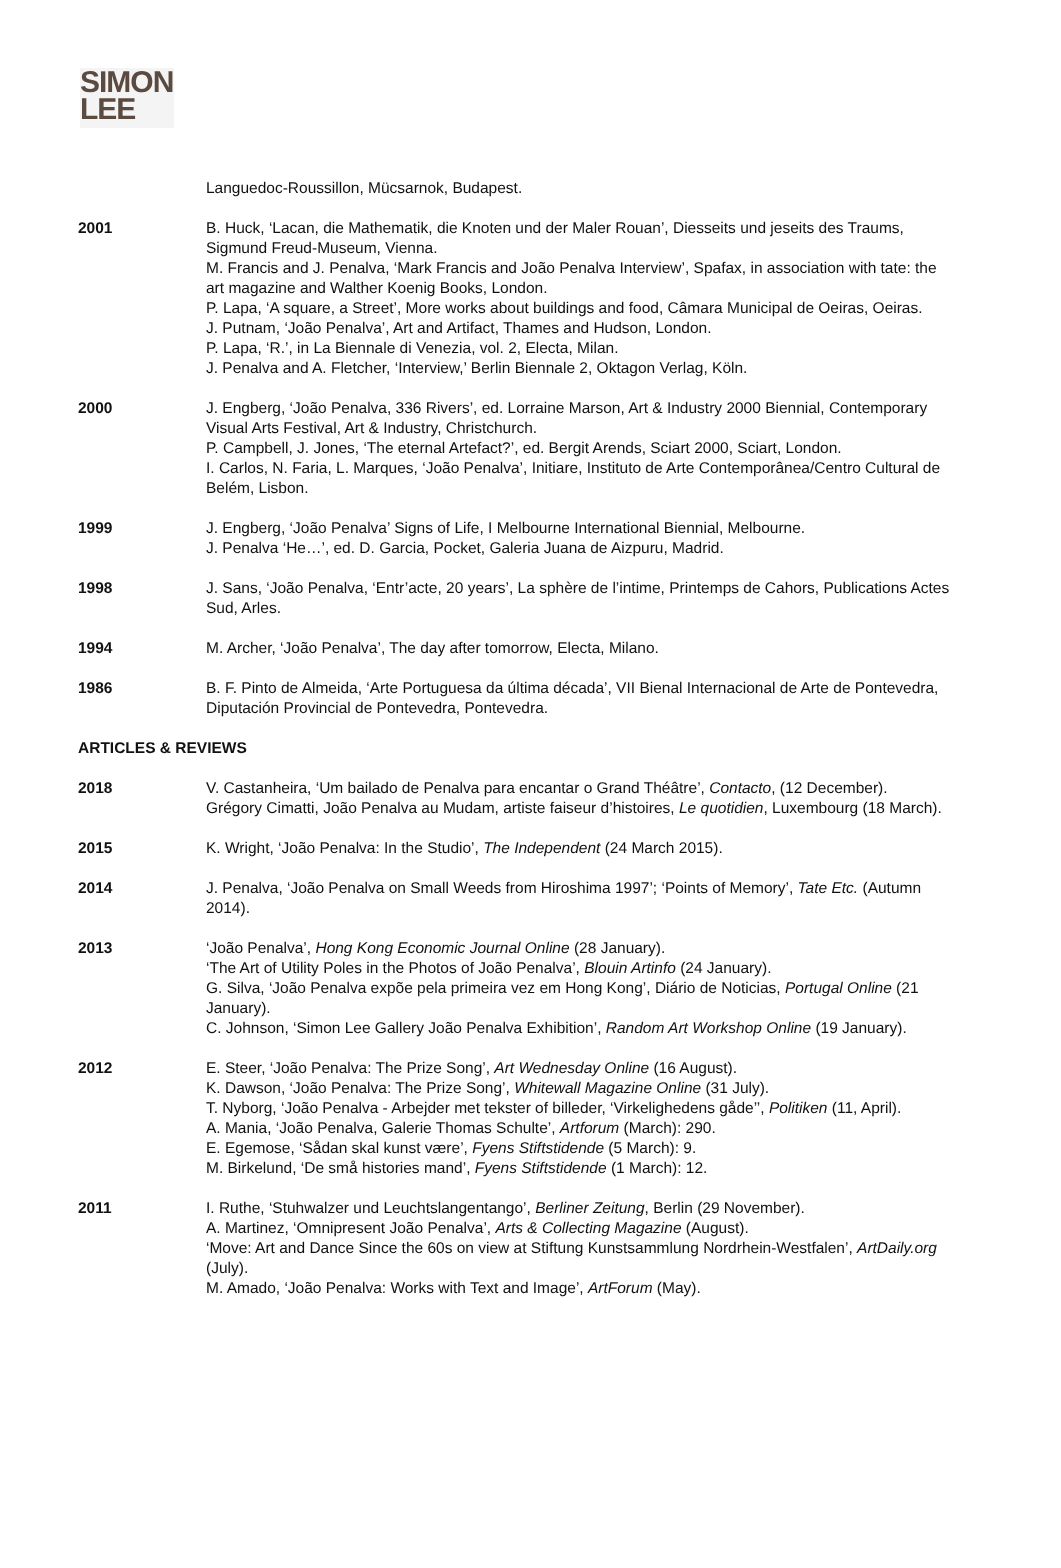SIMON
LEE
Languedoc-Roussillon, Mücsarnok, Budapest.
2001 B. Huck, ‘Lacan, die Mathematik, die Knoten und der Maler Rouan’, Diesseits und jeseits des Traums, Sigmund Freud-Museum, Vienna.
M. Francis and J. Penalva, ‘Mark Francis and João Penalva Interview’, Spafax, in association with tate: the art magazine and Walther Koenig Books, London.
P. Lapa, ‘A square, a Street’, More works about buildings and food, Câmara Municipal de Oeiras, Oeiras.
J. Putnam, ‘João Penalva’, Art and Artifact, Thames and Hudson, London.
P. Lapa, ‘R.’, in La Biennale di Venezia, vol. 2, Electa, Milan.
J. Penalva and A. Fletcher, ‘Interview,’ Berlin Biennale 2, Oktagon Verlag, Köln.
2000 J. Engberg, ‘João Penalva, 336 Rivers’, ed. Lorraine Marson, Art & Industry 2000 Biennial, Contemporary Visual Arts Festival, Art & Industry, Christchurch.
P. Campbell, J. Jones, ‘The eternal Artefact?’, ed. Bergit Arends, Sciart 2000, Sciart, London.
I. Carlos, N. Faria, L. Marques, ‘João Penalva’, Initiare, Instituto de Arte Contemporânea/Centro Cultural de Belém, Lisbon.
1999 J. Engberg, ‘João Penalva’ Signs of Life, I Melbourne International Biennial, Melbourne.
J. Penalva ‘He…’, ed. D. Garcia, Pocket, Galeria Juana de Aizpuru, Madrid.
1998 J. Sans, ‘João Penalva, ‘Entr’acte, 20 years’, La sphère de l’intime, Printemps de Cahors, Publications Actes Sud, Arles.
1994 M. Archer, ‘João Penalva’, The day after tomorrow, Electa, Milano.
1986 B. F. Pinto de Almeida, ‘Arte Portuguesa da última década’, VII Bienal Internacional de Arte de Pontevedra, Diputación Provincial de Pontevedra, Pontevedra.
ARTICLES & REVIEWS
2018 V. Castanheira, ‘Um bailado de Penalva para encantar o Grand Théâtre’, Contacto, (12 December).
Grégory Cimatti, João Penalva au Mudam, artiste faiseur d’histoires, Le quotidien, Luxembourg (18 March).
2015 K. Wright, ‘João Penalva: In the Studio’, The Independent (24 March 2015).
2014 J. Penalva, ‘João Penalva on Small Weeds from Hiroshima 1997’; ‘Points of Memory’, Tate Etc. (Autumn 2014).
2013 ‘João Penalva’, Hong Kong Economic Journal Online (28 January).
‘The Art of Utility Poles in the Photos of João Penalva’, Blouin Artinfo (24 January).
G. Silva, ‘João Penalva expõe pela primeira vez em Hong Kong’, Diário de Noticias, Portugal Online (21 January).
C. Johnson, ‘Simon Lee Gallery João Penalva Exhibition’, Random Art Workshop Online (19 January).
2012 E. Steer, ‘João Penalva: The Prize Song’, Art Wednesday Online (16 August).
K. Dawson, ‘João Penalva: The Prize Song’, Whitewall Magazine Online (31 July).
T. Nyborg, ‘João Penalva - Arbejder met tekster of billeder, ‘Virkelighedens gåde’’, Politiken (11, April).
A. Mania, ‘João Penalva, Galerie Thomas Schulte’, Artforum (March): 290.
E. Egemose, ‘Sådan skal kunst være’, Fyens Stiftstidende (5 March): 9.
M. Birkelund, ‘De små histories mand’, Fyens Stiftstidende (1 March): 12.
2011 I. Ruthe, ‘Stuhwalzer und Leuchtslangentango’, Berliner Zeitung, Berlin (29 November).
A. Martinez, ‘Omnipresent João Penalva’, Arts & Collecting Magazine (August).
‘Move: Art and Dance Since the 60s on view at Stiftung Kunstsammlung Nordrhein-Westfalen’, ArtDaily.org (July).
M. Amado, ‘João Penalva: Works with Text and Image’, ArtForum (May).